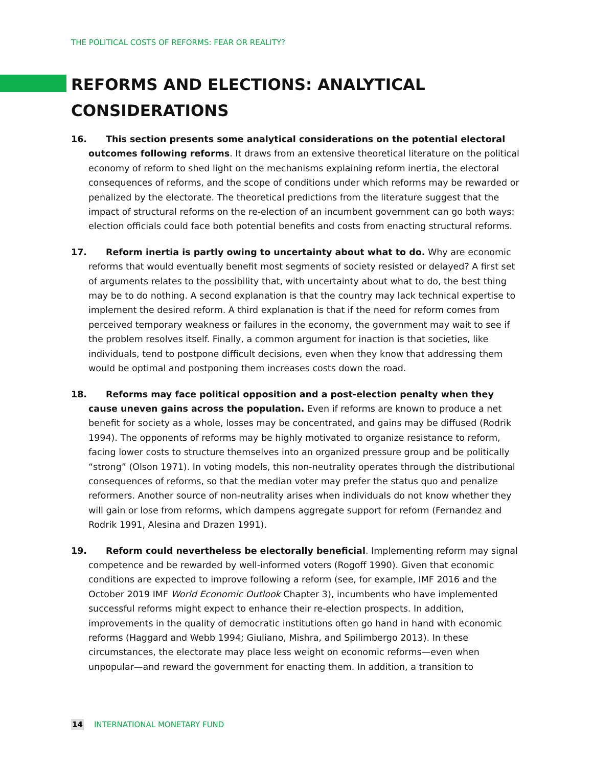THE POLITICAL COSTS OF REFORMS: FEAR OR REALITY?
REFORMS AND ELECTIONS: ANALYTICAL CONSIDERATIONS
16. This section presents some analytical considerations on the potential electoral outcomes following reforms. It draws from an extensive theoretical literature on the political economy of reform to shed light on the mechanisms explaining reform inertia, the electoral consequences of reforms, and the scope of conditions under which reforms may be rewarded or penalized by the electorate. The theoretical predictions from the literature suggest that the impact of structural reforms on the re-election of an incumbent government can go both ways: election officials could face both potential benefits and costs from enacting structural reforms.
17. Reform inertia is partly owing to uncertainty about what to do. Why are economic reforms that would eventually benefit most segments of society resisted or delayed? A first set of arguments relates to the possibility that, with uncertainty about what to do, the best thing may be to do nothing. A second explanation is that the country may lack technical expertise to implement the desired reform. A third explanation is that if the need for reform comes from perceived temporary weakness or failures in the economy, the government may wait to see if the problem resolves itself. Finally, a common argument for inaction is that societies, like individuals, tend to postpone difficult decisions, even when they know that addressing them would be optimal and postponing them increases costs down the road.
18. Reforms may face political opposition and a post-election penalty when they cause uneven gains across the population. Even if reforms are known to produce a net benefit for society as a whole, losses may be concentrated, and gains may be diffused (Rodrik 1994). The opponents of reforms may be highly motivated to organize resistance to reform, facing lower costs to structure themselves into an organized pressure group and be politically “strong” (Olson 1971). In voting models, this non-neutrality operates through the distributional consequences of reforms, so that the median voter may prefer the status quo and penalize reformers. Another source of non-neutrality arises when individuals do not know whether they will gain or lose from reforms, which dampens aggregate support for reform (Fernandez and Rodrik 1991, Alesina and Drazen 1991).
19. Reform could nevertheless be electorally beneficial. Implementing reform may signal competence and be rewarded by well-informed voters (Rogoff 1990). Given that economic conditions are expected to improve following a reform (see, for example, IMF 2016 and the October 2019 IMF World Economic Outlook Chapter 3), incumbents who have implemented successful reforms might expect to enhance their re-election prospects. In addition, improvements in the quality of democratic institutions often go hand in hand with economic reforms (Haggard and Webb 1994; Giuliano, Mishra, and Spilimbergo 2013). In these circumstances, the electorate may place less weight on economic reforms—even when unpopular—and reward the government for enacting them. In addition, a transition to
14 INTERNATIONAL MONETARY FUND